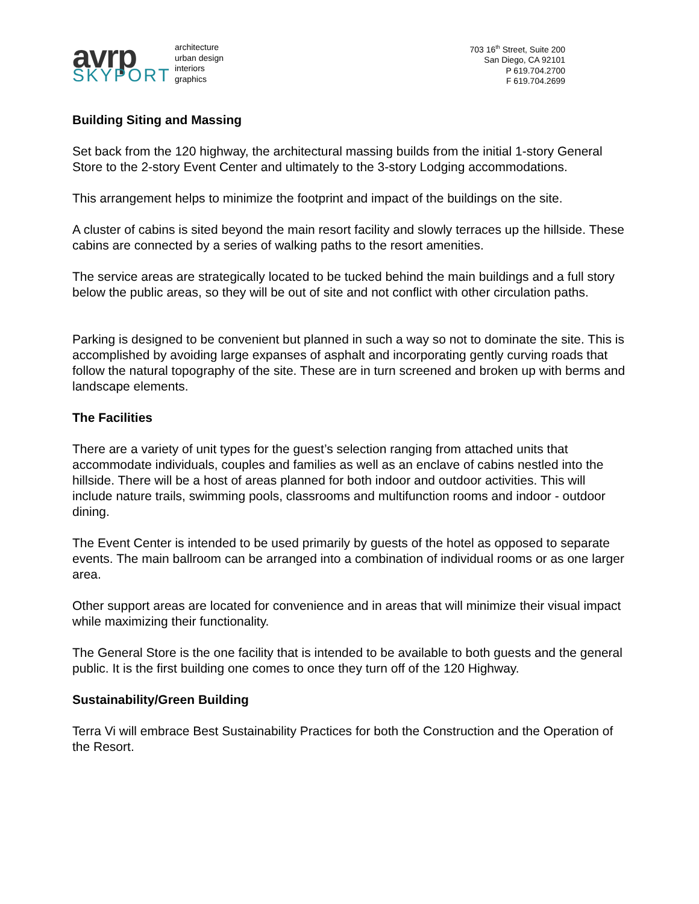avrp
SKYPORT
architecture
urban design
interiors
graphics
703 16<sup>th</sup> Street, Suite 200
San Diego, CA 92101
P 619.704.2700
F 619.704.2699
Building Siting and Massing
Set back from the 120 highway, the architectural massing builds from the initial 1-story General Store to the 2-story Event Center and ultimately to the 3-story Lodging accommodations.
This arrangement helps to minimize the footprint and impact of the buildings on the site.
A cluster of cabins is sited beyond the main resort facility and slowly terraces up the hillside. These cabins are connected by a series of walking paths to the resort amenities.
The service areas are strategically located to be tucked behind the main buildings and a full story below the public areas, so they will be out of site and not conflict with other circulation paths.
Parking is designed to be convenient but planned in such a way so not to dominate the site. This is accomplished by avoiding large expanses of asphalt and incorporating gently curving roads that follow the natural topography of the site. These are in turn screened and broken up with berms and landscape elements.
The Facilities
There are a variety of unit types for the guest’s selection ranging from attached units that accommodate individuals, couples and families as well as an enclave of cabins nestled into the hillside. There will be a host of areas planned for both indoor and outdoor activities. This will include nature trails, swimming pools, classrooms and multifunction rooms and indoor - outdoor dining.
The Event Center is intended to be used primarily by guests of the hotel as opposed to separate events. The main ballroom can be arranged into a combination of individual rooms or as one larger area.
Other support areas are located for convenience and in areas that will minimize their visual impact while maximizing their functionality.
The General Store is the one facility that is intended to be available to both guests and the general public. It is the first building one comes to once they turn off of the 120 Highway.
Sustainability/Green Building
Terra Vi will embrace Best Sustainability Practices for both the Construction and the Operation of the Resort.